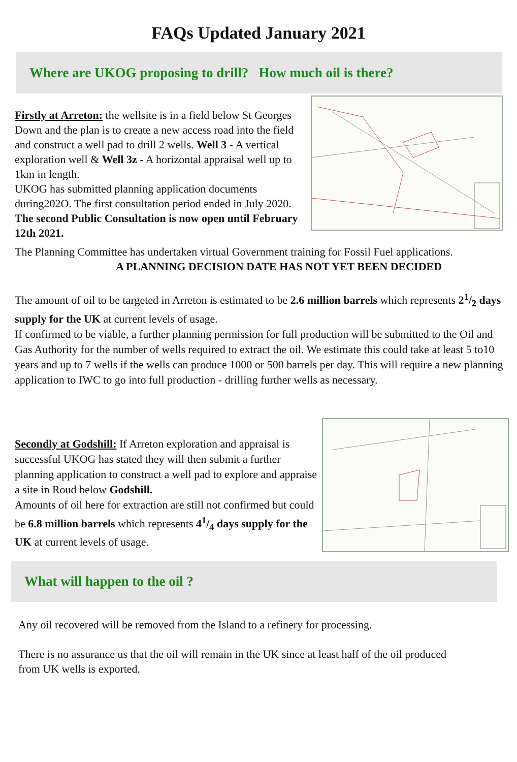FAQs Updated January 2021
Where are UKOG proposing to drill? How much oil is there?
Firstly at Arreton: the wellsite is in a field below St Georges Down and the plan is to create a new access road into the field and construct a well pad to drill 2 wells. Well 3 - A vertical exploration well & Well 3z - A horizontal appraisal well up to 1km in length.
UKOG has submitted planning application documents during202O. The first consultation period ended in July 2020.
The second Public Consultation is now open until February 12th 2021.
The Planning Committee has undertaken virtual Government training for Fossil Fuel applications.
A PLANNING DECISION DATE HAS NOT YET BEEN DECIDED
The amount of oil to be targeted in Arreton is estimated to be 2.6 million barrels which represents 21/2 days supply for the UK at current levels of usage.
If confirmed to be viable, a further planning permission for full production will be submitted to the Oil and Gas Authority for the number of wells required to extract the oil. We estimate this could take at least 5 to10 years and up to 7 wells if the wells can produce 1000 or 500 barrels per day. This will require a new planning application to IWC to go into full production - drilling further wells as necessary.
Secondly at Godshill: If Arreton exploration and appraisal is successful UKOG has stated they will then submit a further planning application to construct a well pad to explore and appraise a site in Roud below Godshill.
Amounts of oil here for extraction are still not confirmed but could be 6.8 million barrels which represents 41/4 days supply for the UK at current levels of usage.
What will happen to the oil ?
Any oil recovered will be removed from the Island to a refinery for processing.
There is no assurance us that the oil will remain in the UK since at least half of the oil produced from UK wells is exported.